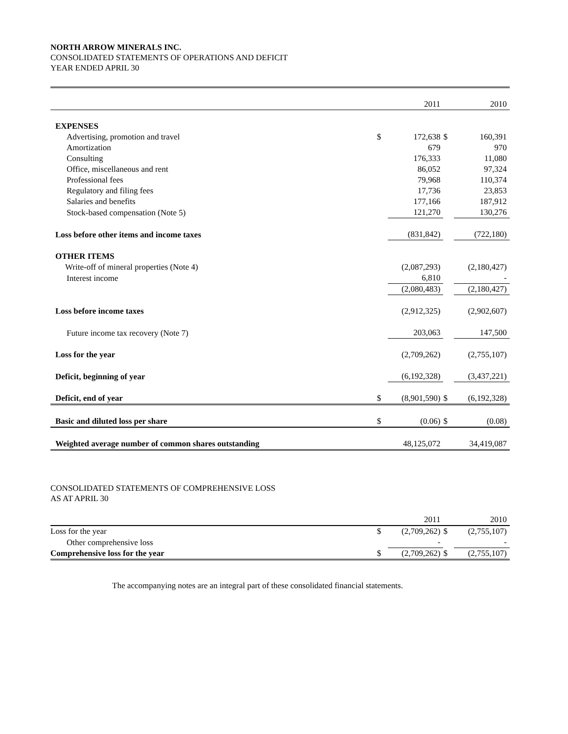NORTH ARROW MINERALS INC.
CONSOLIDATED STATEMENTS OF OPERATIONS AND DEFICIT
YEAR ENDED APRIL 30
| | | 2011 | | 2010 |
| EXPENSES | | | | |
| Advertising, promotion and travel | $ | 172,638 | $ | 160,391 |
| Amortization | | 679 | | 970 |
| Consulting | | 176,333 | | 11,080 |
| Office, miscellaneous and rent | | 86,052 | | 97,324 |
| Professional fees | | 79,968 | | 110,374 |
| Regulatory and filing fees | | 17,736 | | 23,853 |
| Salaries and benefits | | 177,166 | | 187,912 |
| Stock-based compensation (Note 5) | | 121,270 | | 130,276 |
| Loss before other items and income taxes | | (831,842) | | (722,180) |
| OTHER ITEMS | | | | |
| Write-off of mineral properties (Note 4) | | (2,087,293) | | (2,180,427) |
| Interest income | | 6,810 | | - |
| | | (2,080,483) | | (2,180,427) |
| Loss before income taxes | | (2,912,325) | | (2,902,607) |
| Future income tax recovery (Note 7) | | 203,063 | | 147,500 |
| Loss for the year | | (2,709,262) | | (2,755,107) |
| Deficit, beginning of year | | (6,192,328) | | (3,437,221) |
| Deficit, end of year | $ | (8,901,590) | $ | (6,192,328) |
| Basic and diluted loss per share | $ | (0.06) | $ | (0.08) |
| Weighted average number of common shares outstanding | | 48,125,072 | | 34,419,087 |
CONSOLIDATED STATEMENTS OF COMPREHENSIVE LOSS
AS AT APRIL 30
| | | 2011 | | 2010 |
| Loss for the year | $ | (2,709,262) | $ | (2,755,107) |
| Other comprehensive loss | | - | | - |
| Comprehensive loss for the year | $ | (2,709,262) | $ | (2,755,107) |
The accompanying notes are an integral part of these consolidated financial statements.